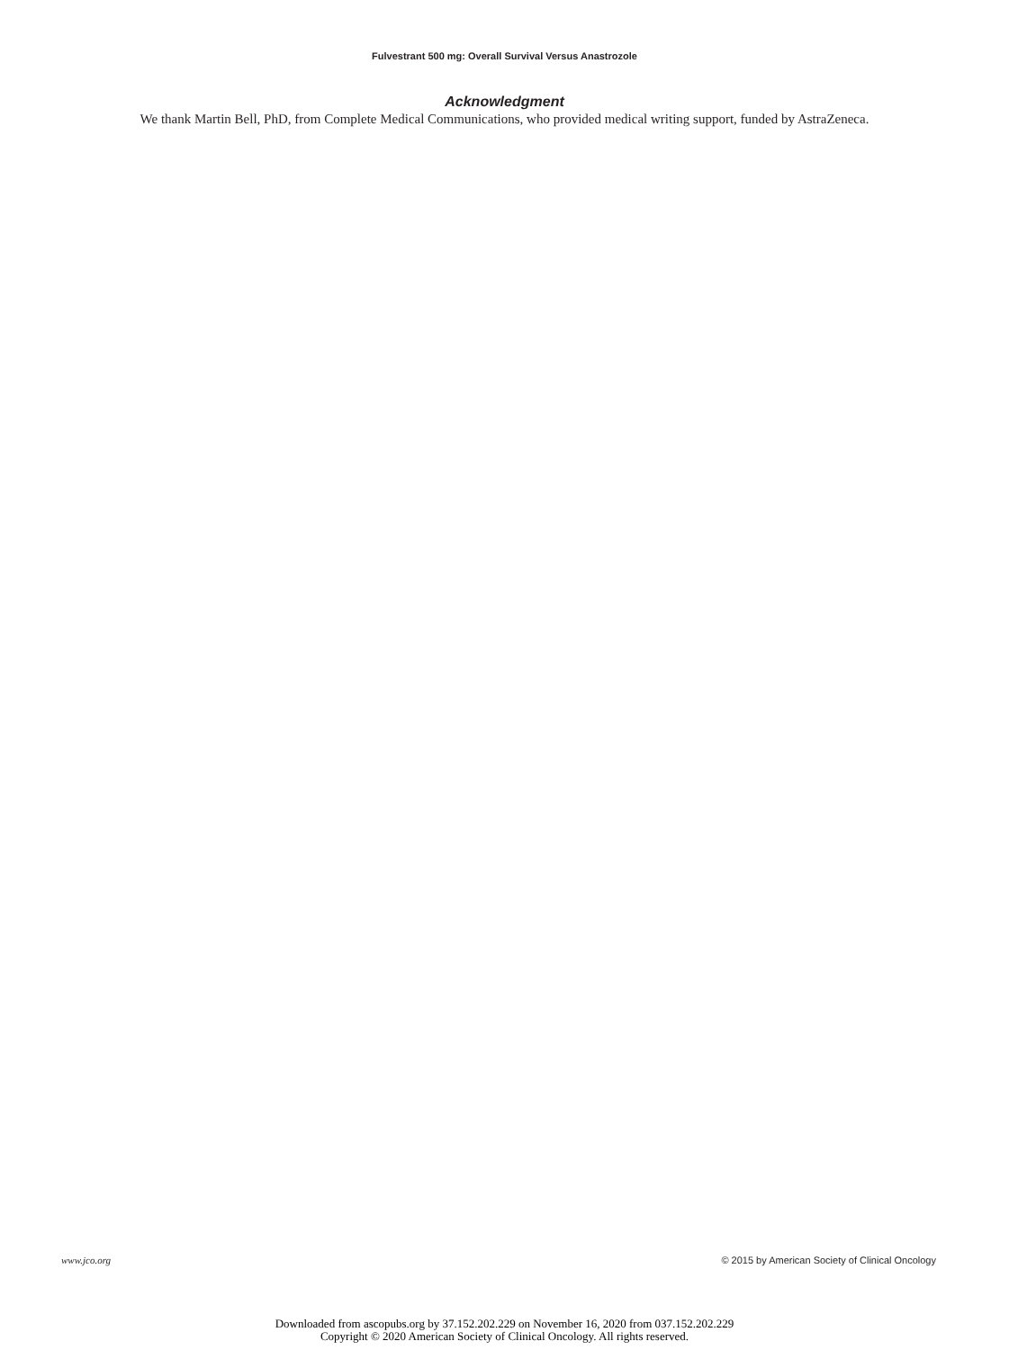Fulvestrant 500 mg: Overall Survival Versus Anastrozole
Acknowledgment
We thank Martin Bell, PhD, from Complete Medical Communications, who provided medical writing support, funded by AstraZeneca.
www.jco.org © 2015 by American Society of Clinical Oncology
Downloaded from ascopubs.org by 37.152.202.229 on November 16, 2020 from 037.152.202.229
Copyright © 2020 American Society of Clinical Oncology. All rights reserved.